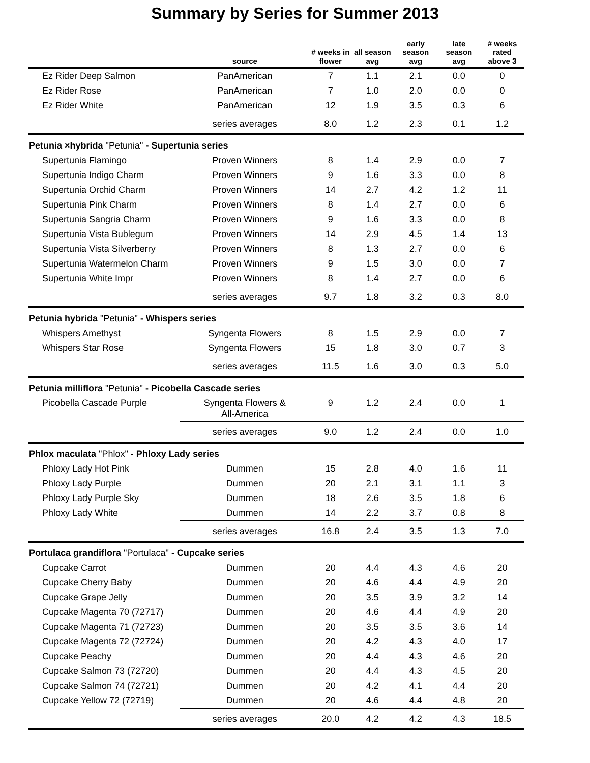Summary by Series for Summer 2013
| | source | # weeks in flower | all season avg | early season avg | late season avg | # weeks rated above 3 |
| --- | --- | --- | --- | --- | --- | --- |
| Ez Rider Deep Salmon | PanAmerican | 7 | 1.1 | 2.1 | 0.0 | 0 |
| Ez Rider Rose | PanAmerican | 7 | 1.0 | 2.0 | 0.0 | 0 |
| Ez Rider White | PanAmerican | 12 | 1.9 | 3.5 | 0.3 | 6 |
| | series averages | 8.0 | 1.2 | 2.3 | 0.1 | 1.2 |
| Petunia ×hybrida "Petunia" - Supertunia series | | | | | | |
| Supertunia Flamingo | Proven Winners | 8 | 1.4 | 2.9 | 0.0 | 7 |
| Supertunia Indigo Charm | Proven Winners | 9 | 1.6 | 3.3 | 0.0 | 8 |
| Supertunia Orchid Charm | Proven Winners | 14 | 2.7 | 4.2 | 1.2 | 11 |
| Supertunia Pink Charm | Proven Winners | 8 | 1.4 | 2.7 | 0.0 | 6 |
| Supertunia Sangria Charm | Proven Winners | 9 | 1.6 | 3.3 | 0.0 | 8 |
| Supertunia Vista Bublegum | Proven Winners | 14 | 2.9 | 4.5 | 1.4 | 13 |
| Supertunia Vista Silverberry | Proven Winners | 8 | 1.3 | 2.7 | 0.0 | 6 |
| Supertunia Watermelon Charm | Proven Winners | 9 | 1.5 | 3.0 | 0.0 | 7 |
| Supertunia White Impr | Proven Winners | 8 | 1.4 | 2.7 | 0.0 | 6 |
| | series averages | 9.7 | 1.8 | 3.2 | 0.3 | 8.0 |
| Petunia hybrida "Petunia" - Whispers series | | | | | | |
| Whispers Amethyst | Syngenta Flowers | 8 | 1.5 | 2.9 | 0.0 | 7 |
| Whispers Star Rose | Syngenta Flowers | 15 | 1.8 | 3.0 | 0.7 | 3 |
| | series averages | 11.5 | 1.6 | 3.0 | 0.3 | 5.0 |
| Petunia milliflora "Petunia" - Picobella Cascade series | | | | | | |
| Picobella Cascade Purple | Syngenta Flowers & All-America | 9 | 1.2 | 2.4 | 0.0 | 1 |
| | series averages | 9.0 | 1.2 | 2.4 | 0.0 | 1.0 |
| Phlox maculata "Phlox" - Phloxy Lady series | | | | | | |
| Phloxy Lady Hot Pink | Dummen | 15 | 2.8 | 4.0 | 1.6 | 11 |
| Phloxy Lady Purple | Dummen | 20 | 2.1 | 3.1 | 1.1 | 3 |
| Phloxy Lady Purple Sky | Dummen | 18 | 2.6 | 3.5 | 1.8 | 6 |
| Phloxy Lady White | Dummen | 14 | 2.2 | 3.7 | 0.8 | 8 |
| | series averages | 16.8 | 2.4 | 3.5 | 1.3 | 7.0 |
| Portulaca grandiflora "Portulaca" - Cupcake series | | | | | | |
| Cupcake Carrot | Dummen | 20 | 4.4 | 4.3 | 4.6 | 20 |
| Cupcake Cherry Baby | Dummen | 20 | 4.6 | 4.4 | 4.9 | 20 |
| Cupcake Grape Jelly | Dummen | 20 | 3.5 | 3.9 | 3.2 | 14 |
| Cupcake Magenta 70 (72717) | Dummen | 20 | 4.6 | 4.4 | 4.9 | 20 |
| Cupcake Magenta 71 (72723) | Dummen | 20 | 3.5 | 3.5 | 3.6 | 14 |
| Cupcake Magenta 72 (72724) | Dummen | 20 | 4.2 | 4.3 | 4.0 | 17 |
| Cupcake Peachy | Dummen | 20 | 4.4 | 4.3 | 4.6 | 20 |
| Cupcake Salmon 73 (72720) | Dummen | 20 | 4.4 | 4.3 | 4.5 | 20 |
| Cupcake Salmon 74 (72721) | Dummen | 20 | 4.2 | 4.1 | 4.4 | 20 |
| Cupcake Yellow 72 (72719) | Dummen | 20 | 4.6 | 4.4 | 4.8 | 20 |
| | series averages | 20.0 | 4.2 | 4.2 | 4.3 | 18.5 |